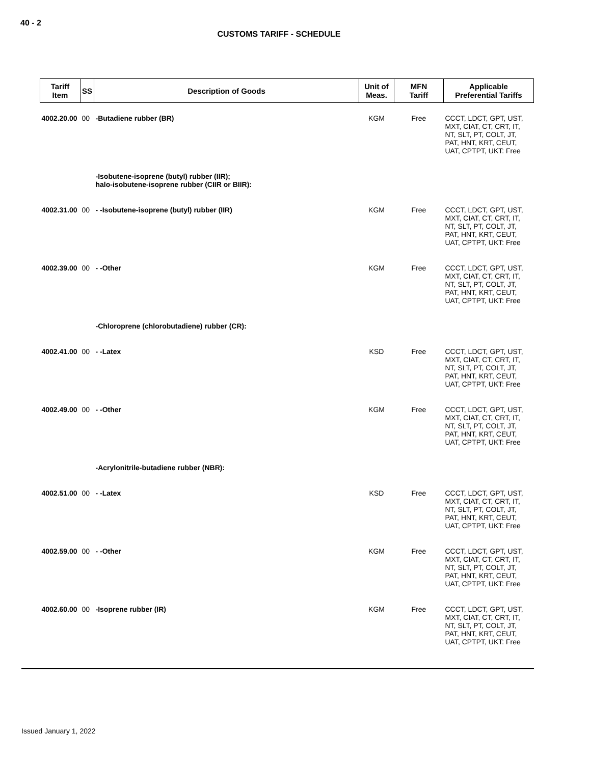40 - 2
CUSTOMS TARIFF - SCHEDULE
| Tariff Item | SS | Description of Goods | Unit of Meas. | MFN Tariff | Applicable Preferential Tariffs |
| --- | --- | --- | --- | --- | --- |
| 4002.20.00 | 00 | -Butadiene rubber (BR) | KGM | Free | CCCT, LDCT, GPT, UST, MXT, CIAT, CT, CRT, IT, NT, SLT, PT, COLT, JT, PAT, HNT, KRT, CEUT, UAT, CPTPT, UKT: Free |
| | | -Isobutene-isoprene (butyl) rubber (IIR); halo-isobutene-isoprene rubber (CIIR or BIIR): | | | |
| 4002.31.00 | 00 | - -Isobutene-isoprene (butyl) rubber (IIR) | KGM | Free | CCCT, LDCT, GPT, UST, MXT, CIAT, CT, CRT, IT, NT, SLT, PT, COLT, JT, PAT, HNT, KRT, CEUT, UAT, CPTPT, UKT: Free |
| 4002.39.00 | 00 | - -Other | KGM | Free | CCCT, LDCT, GPT, UST, MXT, CIAT, CT, CRT, IT, NT, SLT, PT, COLT, JT, PAT, HNT, KRT, CEUT, UAT, CPTPT, UKT: Free |
| | | -Chloroprene (chlorobutadiene) rubber (CR): | | | |
| 4002.41.00 | 00 | - -Latex | KSD | Free | CCCT, LDCT, GPT, UST, MXT, CIAT, CT, CRT, IT, NT, SLT, PT, COLT, JT, PAT, HNT, KRT, CEUT, UAT, CPTPT, UKT: Free |
| 4002.49.00 | 00 | - -Other | KGM | Free | CCCT, LDCT, GPT, UST, MXT, CIAT, CT, CRT, IT, NT, SLT, PT, COLT, JT, PAT, HNT, KRT, CEUT, UAT, CPTPT, UKT: Free |
| | | -Acrylonitrile-butadiene rubber (NBR): | | | |
| 4002.51.00 | 00 | - -Latex | KSD | Free | CCCT, LDCT, GPT, UST, MXT, CIAT, CT, CRT, IT, NT, SLT, PT, COLT, JT, PAT, HNT, KRT, CEUT, UAT, CPTPT, UKT: Free |
| 4002.59.00 | 00 | - -Other | KGM | Free | CCCT, LDCT, GPT, UST, MXT, CIAT, CT, CRT, IT, NT, SLT, PT, COLT, JT, PAT, HNT, KRT, CEUT, UAT, CPTPT, UKT: Free |
| 4002.60.00 | 00 | -Isoprene rubber (IR) | KGM | Free | CCCT, LDCT, GPT, UST, MXT, CIAT, CT, CRT, IT, NT, SLT, PT, COLT, JT, PAT, HNT, KRT, CEUT, UAT, CPTPT, UKT: Free |
Issued January 1, 2022